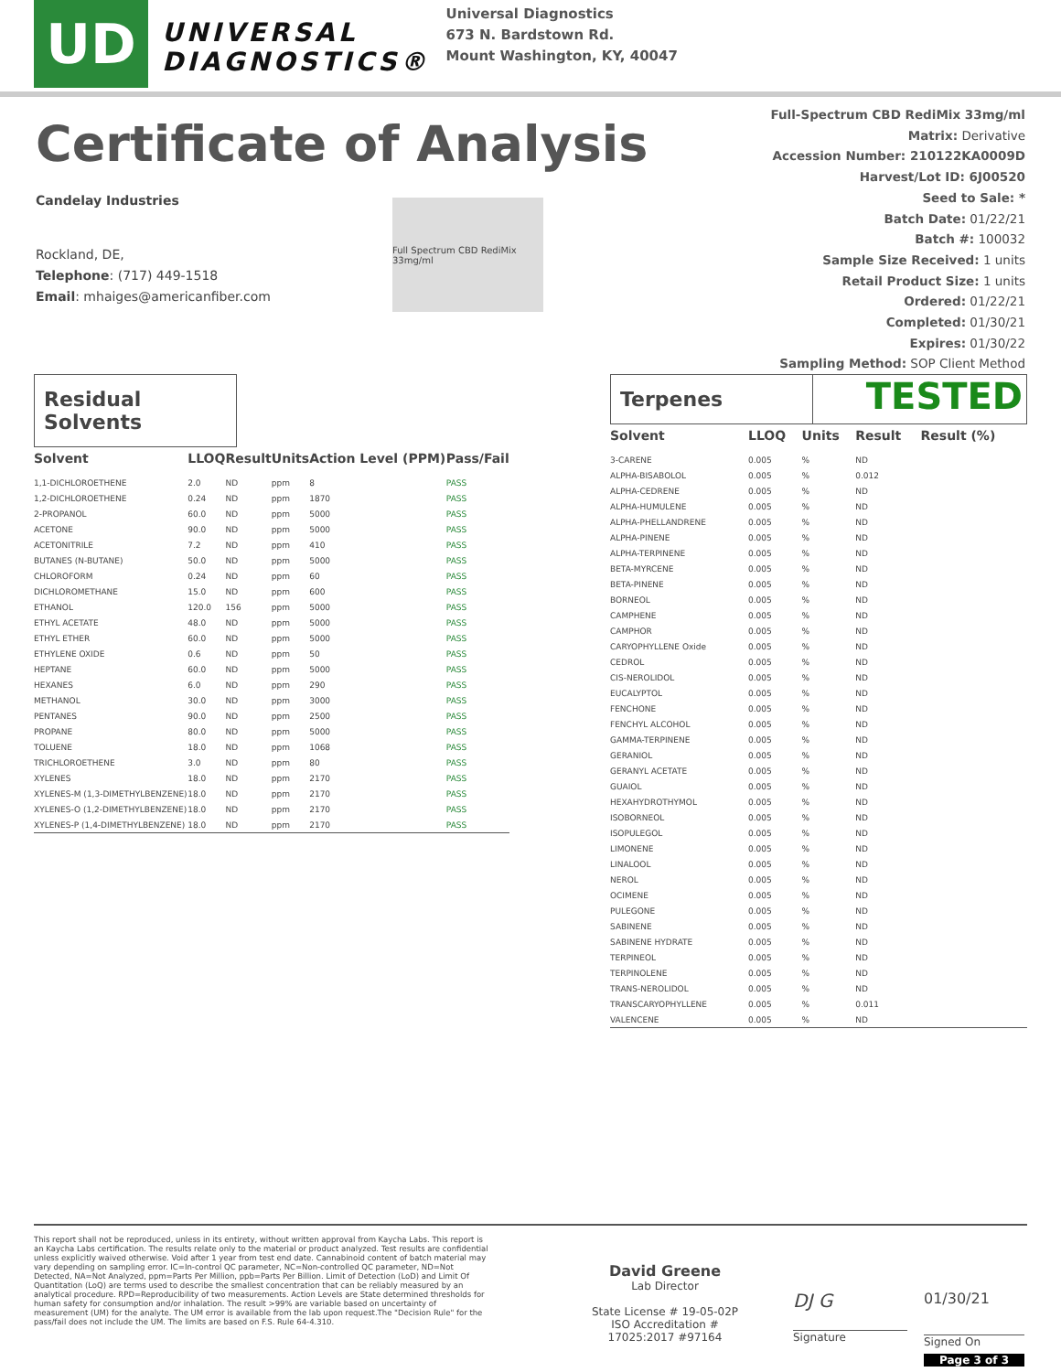UD
UNIVERSAL
DIAGNOSTICS®
Universal Diagnostics
673 N. Bardstown Rd.
Mount Washington, KY, 40047
Certificate of Analysis
Candelay Industries
Rockland, DE,
Telephone: (717) 449-1518
Email: mhaiges@americanfiber.com
Full Spectrum CBD RediMix 33mg/ml
Full-Spectrum CBD RediMix 33mg/ml
Matrix: Derivative
Accession Number: 210122KA0009D
Harvest/Lot ID: 6J00520
Seed to Sale: *
Batch Date: 01/22/21
Batch #: 100032
Sample Size Received: 1 units
Retail Product Size: 1 units
Ordered: 01/22/21
Completed: 01/30/21
Expires: 01/30/22
Sampling Method: SOP Client Method
Residual Solvents
| Solvent | LLOQ | Result | Units | Action Level (PPM) | Pass/Fail |
| --- | --- | --- | --- | --- | --- |
| 1,1-DICHLOROETHENE | 2.0 | ND | ppm | 8 | PASS |
| 1,2-DICHLOROETHENE | 0.24 | ND | ppm | 1870 | PASS |
| 2-PROPANOL | 60.0 | ND | ppm | 5000 | PASS |
| ACETONE | 90.0 | ND | ppm | 5000 | PASS |
| ACETONITRILE | 7.2 | ND | ppm | 410 | PASS |
| BUTANES (N-BUTANE) | 50.0 | ND | ppm | 5000 | PASS |
| CHLOROFORM | 0.24 | ND | ppm | 60 | PASS |
| DICHLOROMETHANE | 15.0 | ND | ppm | 600 | PASS |
| ETHANOL | 120.0 | 156 | ppm | 5000 | PASS |
| ETHYL ACETATE | 48.0 | ND | ppm | 5000 | PASS |
| ETHYL ETHER | 60.0 | ND | ppm | 5000 | PASS |
| ETHYLENE OXIDE | 0.6 | ND | ppm | 50 | PASS |
| HEPTANE | 60.0 | ND | ppm | 5000 | PASS |
| HEXANES | 6.0 | ND | ppm | 290 | PASS |
| METHANOL | 30.0 | ND | ppm | 3000 | PASS |
| PENTANES | 90.0 | ND | ppm | 2500 | PASS |
| PROPANE | 80.0 | ND | ppm | 5000 | PASS |
| TOLUENE | 18.0 | ND | ppm | 1068 | PASS |
| TRICHLOROETHENE | 3.0 | ND | ppm | 80 | PASS |
| XYLENES | 18.0 | ND | ppm | 2170 | PASS |
| XYLENES-M (1,3-DIMETHYLBENZENE) | 18.0 | ND | ppm | 2170 | PASS |
| XYLENES-O (1,2-DIMETHYLBENZENE) | 18.0 | ND | ppm | 2170 | PASS |
| XYLENES-P (1,4-DIMETHYLBENZENE) | 18.0 | ND | ppm | 2170 | PASS |
Terpenes
TESTED
| Solvent | LLOQ | Units | Result | Result (%) |
| --- | --- | --- | --- | --- |
| 3-CARENE | 0.005 | % | ND | |
| ALPHA-BISABOLOL | 0.005 | % | 0.012 | |
| ALPHA-CEDRENE | 0.005 | % | ND | |
| ALPHA-HUMULENE | 0.005 | % | ND | |
| ALPHA-PHELLANDRENE | 0.005 | % | ND | |
| ALPHA-PINENE | 0.005 | % | ND | |
| ALPHA-TERPINENE | 0.005 | % | ND | |
| BETA-MYRCENE | 0.005 | % | ND | |
| BETA-PINENE | 0.005 | % | ND | |
| BORNEOL | 0.005 | % | ND | |
| CAMPHENE | 0.005 | % | ND | |
| CAMPHOR | 0.005 | % | ND | |
| CARYOPHYLLENE Oxide | 0.005 | % | ND | |
| CEDROL | 0.005 | % | ND | |
| CIS-NEROLIDOL | 0.005 | % | ND | |
| EUCALYPTOL | 0.005 | % | ND | |
| FENCHONE | 0.005 | % | ND | |
| FENCHYL ALCOHOL | 0.005 | % | ND | |
| GAMMA-TERPINENE | 0.005 | % | ND | |
| GERANIOL | 0.005 | % | ND | |
| GERANYL ACETATE | 0.005 | % | ND | |
| GUAIOL | 0.005 | % | ND | |
| HEXAHYDROTHYMOL | 0.005 | % | ND | |
| ISOBORNEOL | 0.005 | % | ND | |
| ISOPULEGOL | 0.005 | % | ND | |
| LIMONENE | 0.005 | % | ND | |
| LINALOOL | 0.005 | % | ND | |
| NEROL | 0.005 | % | ND | |
| OCIMENE | 0.005 | % | ND | |
| PULEGONE | 0.005 | % | ND | |
| SABINENE | 0.005 | % | ND | |
| SABINENE HYDRATE | 0.005 | % | ND | |
| TERPINEOL | 0.005 | % | ND | |
| TERPINOLENE | 0.005 | % | ND | |
| TRANS-NEROLIDOL | 0.005 | % | ND | |
| TRANSCARYOPHYLLENE | 0.005 | % | 0.011 | |
| VALENCENE | 0.005 | % | ND | |
This report shall not be reproduced, unless in its entirety, without written approval from Kaycha Labs. This report is an Kaycha Labs certification. The results relate only to the material or product analyzed. Test results are confidential unless explicitly waived otherwise. Void after 1 year from test end date. Cannabinoid content of batch material may vary depending on sampling error. IC=In-control QC parameter, NC=Non-controlled QC parameter, ND=Not Detected, NA=Not Analyzed, ppm=Parts Per Million, ppb=Parts Per Billion. Limit of Detection (LoD) and Limit Of Quantitation (LoQ) are terms used to describe the smallest concentration that can be reliably measured by an analytical procedure. RPD=Reproducibility of two measurements. Action Levels are State determined thresholds for human safety for consumption and/or inhalation. The result >99% are variable based on uncertainty of measurement (UM) for the analyte. The UM error is available from the lab upon request.The "Decision Rule" for the pass/fail does not include the UM. The limits are based on F.S. Rule 64-4.310.
David Greene
Lab Director
State License # 19-05-02P
ISO Accreditation #
17025:2017 #97164
DJ G
Signature
01/30/21
Signed On
Page 3 of 3